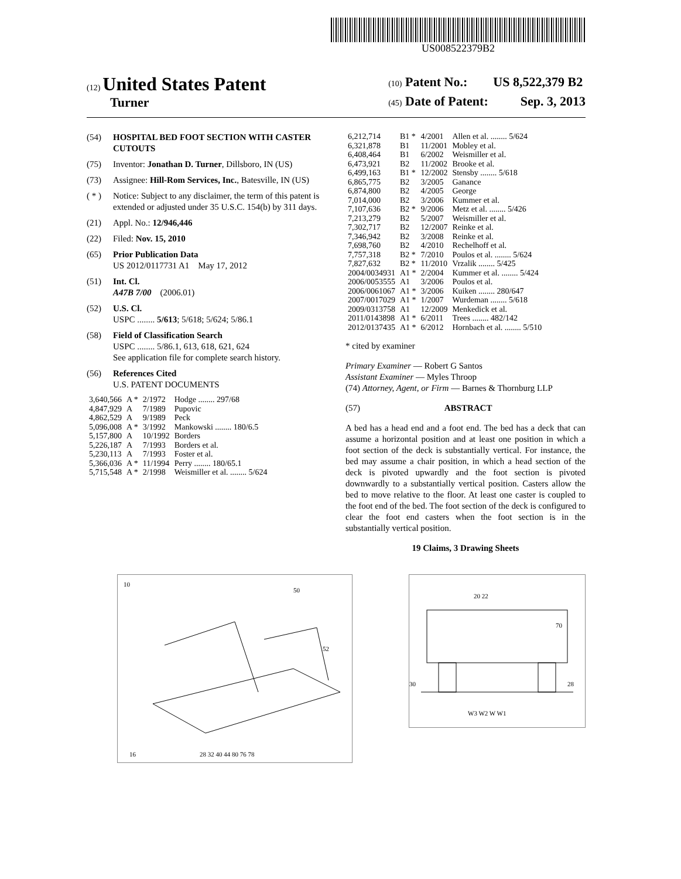US008522379B2
(12) United States Patent
Turner
(10) Patent No.: US 8,522,379 B2
(45) Date of Patent: Sep. 3, 2013
(54) HOSPITAL BED FOOT SECTION WITH CASTER CUTOUTS
(75) Inventor: Jonathan D. Turner, Dillsboro, IN (US)
(73) Assignee: Hill-Rom Services, Inc., Batesville, IN (US)
( * ) Notice: Subject to any disclaimer, the term of this patent is extended or adjusted under 35 U.S.C. 154(b) by 311 days.
(21) Appl. No.: 12/946,446
(22) Filed: Nov. 15, 2010
(65) Prior Publication Data
US 2012/0117731 A1 May 17, 2012
(51) Int. Cl.
A47B 7/00 (2006.01)
(52) U.S. Cl.
USPC ........ 5/613; 5/618; 5/624; 5/86.1
(58) Field of Classification Search
USPC ........ 5/86.1, 613, 618, 621, 624
See application file for complete search history.
(56) References Cited
U.S. PATENT DOCUMENTS
| 3,640,566 | A * | 2/1972 | Hodge ........ 297/68 |
| 4,847,929 | A | 7/1989 | Pupovic |
| 4,862,529 | A | 9/1989 | Peck |
| 5,096,008 | A * | 3/1992 | Mankowski ........ 180/6.5 |
| 5,157,800 | A | 10/1992 | Borders |
| 5,226,187 | A | 7/1993 | Borders et al. |
| 5,230,113 | A | 7/1993 | Foster et al. |
| 5,366,036 | A * | 11/1994 | Perry ........ 180/65.1 |
| 5,715,548 | A * | 2/1998 | Weismiller et al. ........ 5/624 |
| 6,212,714 | B1 * | 4/2001 | Allen et al. ........ 5/624 |
| 6,321,878 | B1 | 11/2001 | Mobley et al. |
| 6,408,464 | B1 | 6/2002 | Weismiller et al. |
| 6,473,921 | B2 | 11/2002 | Brooke et al. |
| 6,499,163 | B1 * | 12/2002 | Stensby ........ 5/618 |
| 6,865,775 | B2 | 3/2005 | Ganance |
| 6,874,800 | B2 | 4/2005 | George |
| 7,014,000 | B2 | 3/2006 | Kummer et al. |
| 7,107,636 | B2 * | 9/2006 | Metz et al. ........ 5/426 |
| 7,213,279 | B2 | 5/2007 | Weismiller et al. |
| 7,302,717 | B2 | 12/2007 | Reinke et al. |
| 7,346,942 | B2 | 3/2008 | Reinke et al. |
| 7,698,760 | B2 | 4/2010 | Rechelhoff et al. |
| 7,757,318 | B2 * | 7/2010 | Poulos et al. ........ 5/624 |
| 7,827,632 | B2 * | 11/2010 | Vrzalik ........ 5/425 |
| 2004/0034931 | A1 * | 2/2004 | Kummer et al. ........ 5/424 |
| 2006/0053555 | A1 | 3/2006 | Poulos et al. |
| 2006/0061067 | A1 * | 3/2006 | Kuiken ........ 280/647 |
| 2007/0017029 | A1 * | 1/2007 | Wurdeman ........ 5/618 |
| 2009/0313758 | A1 | 12/2009 | Menkedick et al. |
| 2011/0143898 | A1 * | 6/2011 | Trees ........ 482/142 |
| 2012/0137435 | A1 * | 6/2012 | Hornbach et al. ........ 5/510 |
* cited by examiner
Primary Examiner — Robert G Santos
Assistant Examiner — Myles Throop
(74) Attorney, Agent, or Firm — Barnes & Thornburg LLP
(57) ABSTRACT
A bed has a head end and a foot end. The bed has a deck that can assume a horizontal position and at least one position in which a foot section of the deck is substantially vertical. For instance, the bed may assume a chair position, in which a head section of the deck is pivoted upwardly and the foot section is pivoted downwardly to a substantially vertical position. Casters allow the bed to move relative to the floor. At least one caster is coupled to the foot end of the bed. The foot section of the deck is configured to clear the foot end casters when the foot section is in the substantially vertical position.
19 Claims, 3 Drawing Sheets
10
50
52
16
28 32 40 44 80 76 78
20 22
70
30
28
W3 W2 W W1